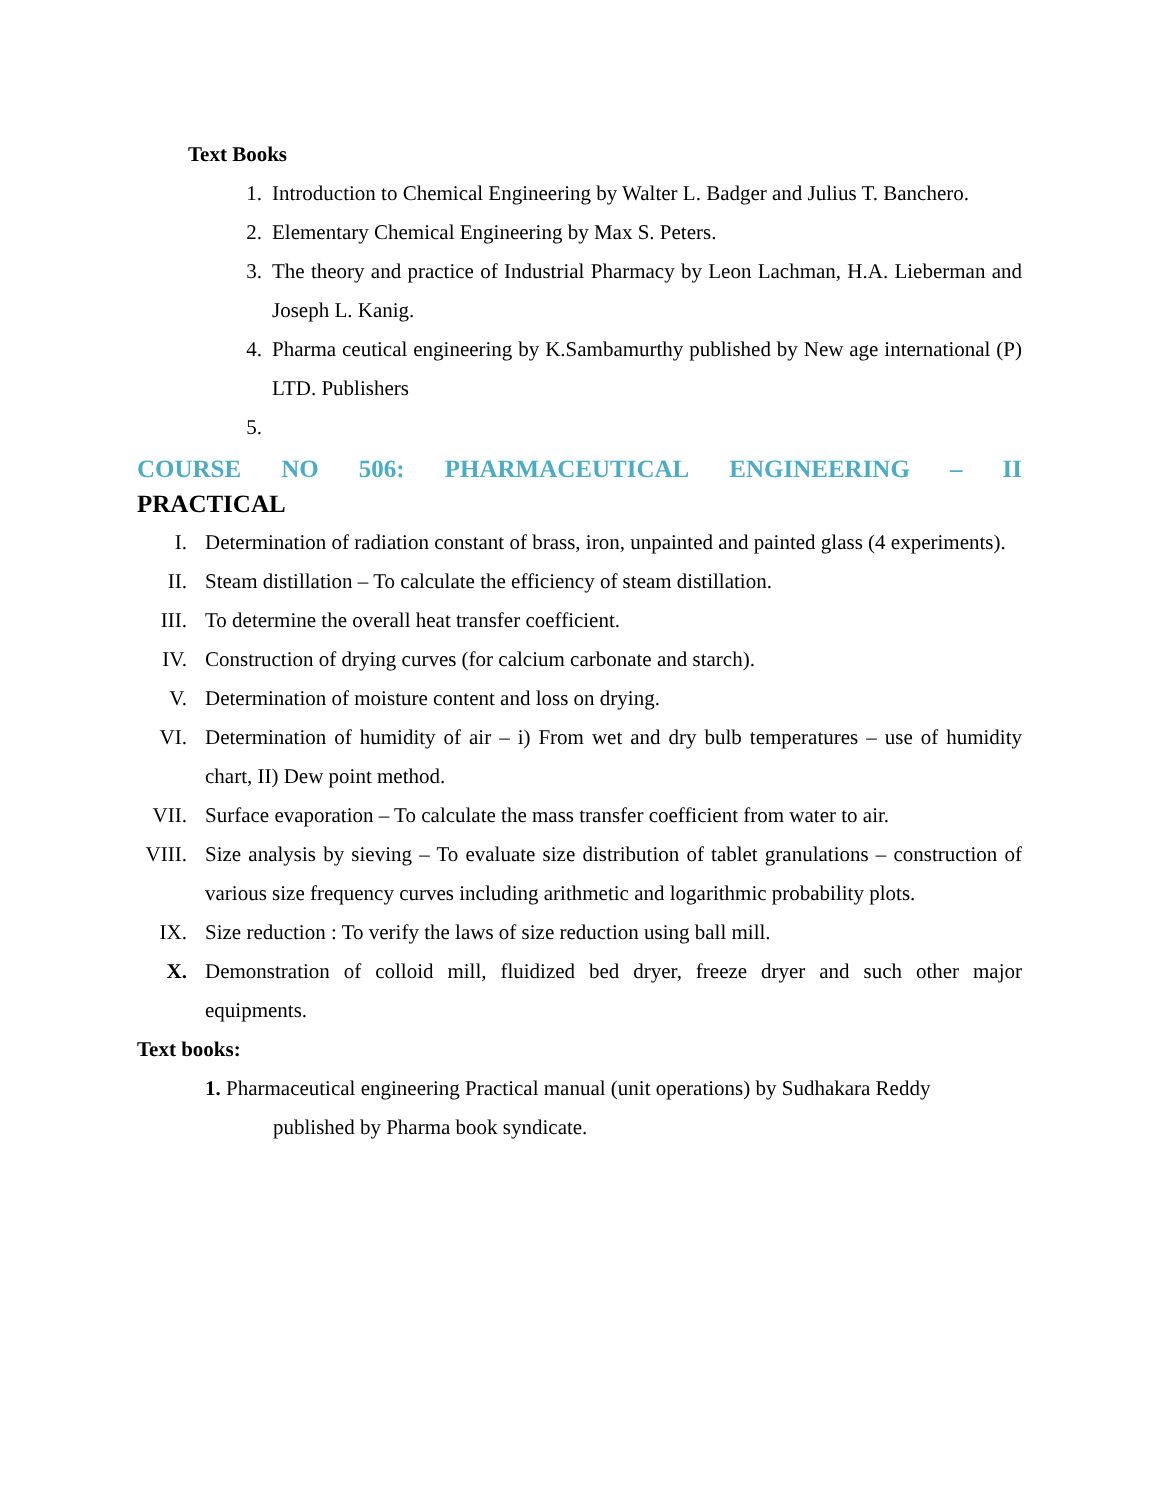Text Books
1. Introduction to Chemical Engineering by Walter L. Badger and Julius T. Banchero.
2. Elementary Chemical Engineering by Max S. Peters.
3. The theory and practice of Industrial Pharmacy by Leon Lachman, H.A. Lieberman and Joseph L. Kanig.
4. Pharma ceutical engineering by K.Sambamurthy published by New age international (P) LTD. Publishers
5.
COURSE NO 506: PHARMACEUTICAL ENGINEERING – II
PRACTICAL
I. Determination of radiation constant of brass, iron, unpainted and painted glass (4 experiments).
II. Steam distillation – To calculate the efficiency of steam distillation.
III. To determine the overall heat transfer coefficient.
IV. Construction of drying curves (for calcium carbonate and starch).
V. Determination of moisture content and loss on drying.
VI. Determination of humidity of air – i) From wet and dry bulb temperatures – use of humidity chart, II) Dew point method.
VII. Surface evaporation – To calculate the mass transfer coefficient from water to air.
VIII. Size analysis by sieving – To evaluate size distribution of tablet granulations – construction of various size frequency curves including arithmetic and logarithmic probability plots.
IX. Size reduction : To verify the laws of size reduction using ball mill.
X. Demonstration of colloid mill, fluidized bed dryer, freeze dryer and such other major equipments.
Text books:
1. Pharmaceutical engineering Practical manual (unit operations) by Sudhakara Reddy
published by Pharma book syndicate.